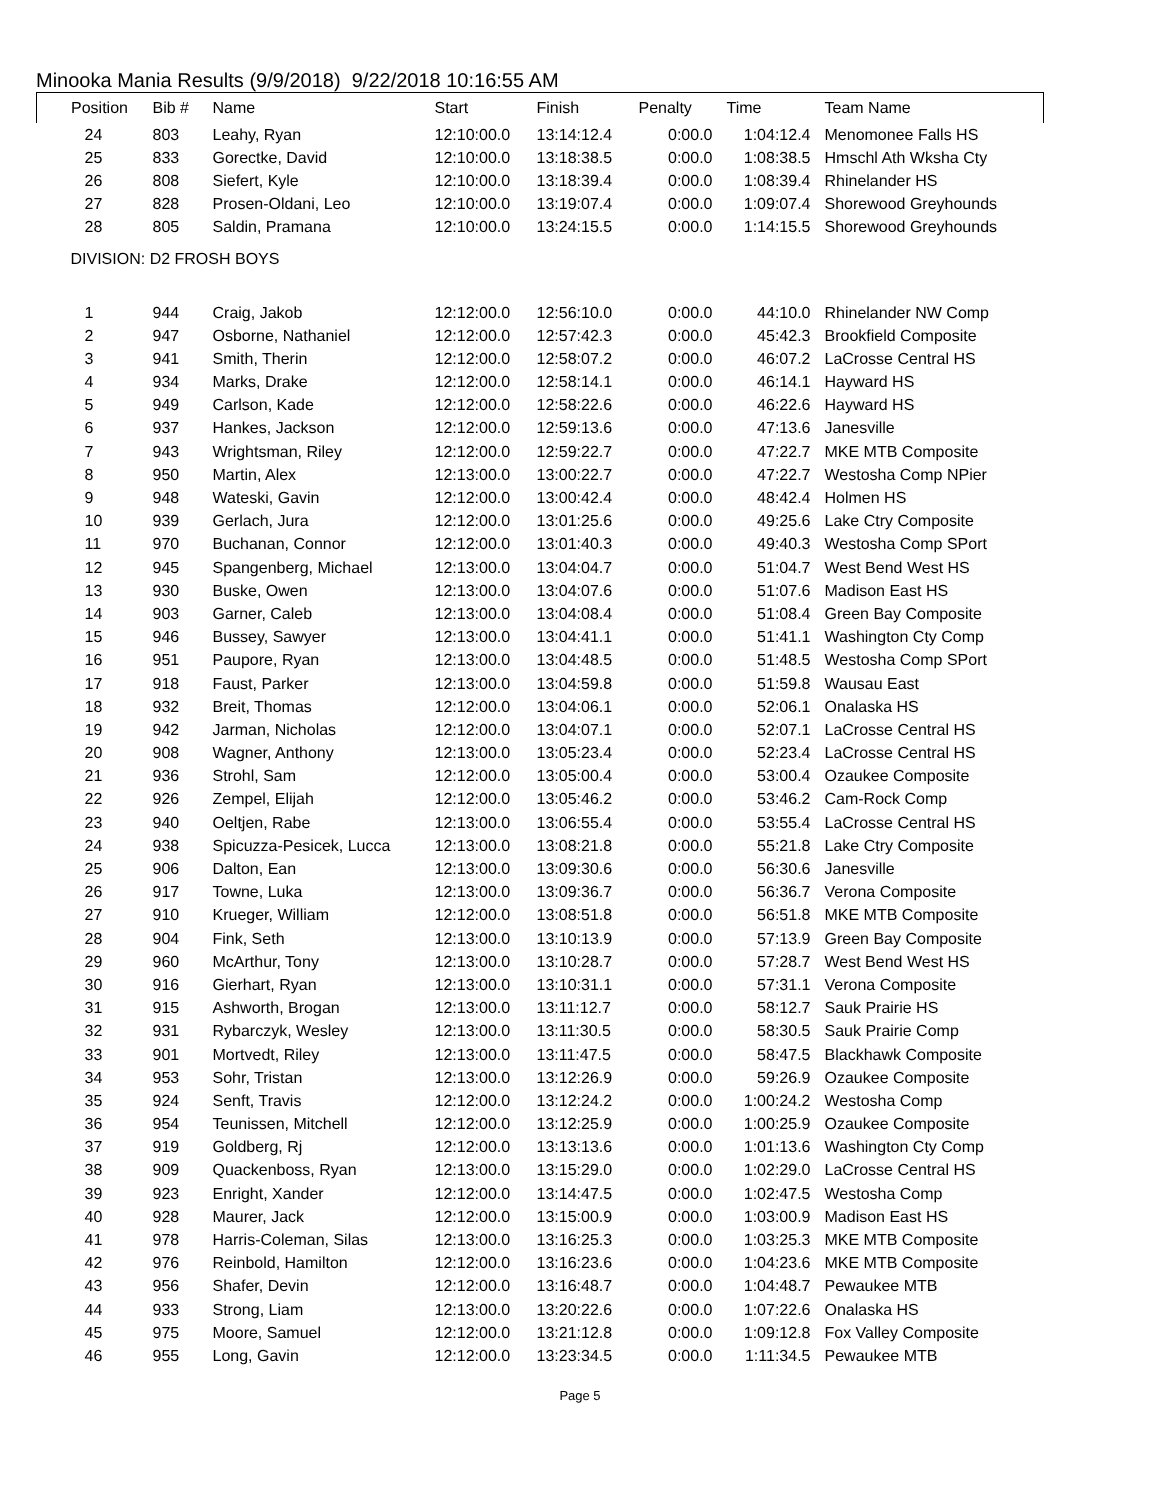Minooka Mania Results (9/9/2018) 9/22/2018 10:16:55 AM
| Position | Bib # | Name | Start | Finish | Penalty | Time | Team Name |
| --- | --- | --- | --- | --- | --- | --- | --- |
| 24 | 803 | Leahy, Ryan | 12:10:00.0 | 13:14:12.4 | 0:00.0 | 1:04:12.4 | Menomonee Falls HS |
| 25 | 833 | Gorectke, David | 12:10:00.0 | 13:18:38.5 | 0:00.0 | 1:08:38.5 | Hmschl Ath Wksha Cty |
| 26 | 808 | Siefert, Kyle | 12:10:00.0 | 13:18:39.4 | 0:00.0 | 1:08:39.4 | Rhinelander HS |
| 27 | 828 | Prosen-Oldani, Leo | 12:10:00.0 | 13:19:07.4 | 0:00.0 | 1:09:07.4 | Shorewood Greyhounds |
| 28 | 805 | Saldin, Pramana | 12:10:00.0 | 13:24:15.5 | 0:00.0 | 1:14:15.5 | Shorewood Greyhounds |
| DIVISION: D2 FROSH BOYS | | | | | | | |
| 1 | 944 | Craig, Jakob | 12:12:00.0 | 12:56:10.0 | 0:00.0 | 44:10.0 | Rhinelander NW Comp |
| 2 | 947 | Osborne, Nathaniel | 12:12:00.0 | 12:57:42.3 | 0:00.0 | 45:42.3 | Brookfield Composite |
| 3 | 941 | Smith, Therin | 12:12:00.0 | 12:58:07.2 | 0:00.0 | 46:07.2 | LaCrosse Central HS |
| 4 | 934 | Marks, Drake | 12:12:00.0 | 12:58:14.1 | 0:00.0 | 46:14.1 | Hayward HS |
| 5 | 949 | Carlson, Kade | 12:12:00.0 | 12:58:22.6 | 0:00.0 | 46:22.6 | Hayward HS |
| 6 | 937 | Hankes, Jackson | 12:12:00.0 | 12:59:13.6 | 0:00.0 | 47:13.6 | Janesville |
| 7 | 943 | Wrightsman, Riley | 12:12:00.0 | 12:59:22.7 | 0:00.0 | 47:22.7 | MKE MTB Composite |
| 8 | 950 | Martin, Alex | 12:13:00.0 | 13:00:22.7 | 0:00.0 | 47:22.7 | Westosha Comp NPier |
| 9 | 948 | Wateski, Gavin | 12:12:00.0 | 13:00:42.4 | 0:00.0 | 48:42.4 | Holmen HS |
| 10 | 939 | Gerlach, Jura | 12:12:00.0 | 13:01:25.6 | 0:00.0 | 49:25.6 | Lake Ctry Composite |
| 11 | 970 | Buchanan, Connor | 12:12:00.0 | 13:01:40.3 | 0:00.0 | 49:40.3 | Westosha Comp SPort |
| 12 | 945 | Spangenberg, Michael | 12:13:00.0 | 13:04:04.7 | 0:00.0 | 51:04.7 | West Bend West HS |
| 13 | 930 | Buske, Owen | 12:13:00.0 | 13:04:07.6 | 0:00.0 | 51:07.6 | Madison East HS |
| 14 | 903 | Garner, Caleb | 12:13:00.0 | 13:04:08.4 | 0:00.0 | 51:08.4 | Green Bay Composite |
| 15 | 946 | Bussey, Sawyer | 12:13:00.0 | 13:04:41.1 | 0:00.0 | 51:41.1 | Washington Cty Comp |
| 16 | 951 | Paupore, Ryan | 12:13:00.0 | 13:04:48.5 | 0:00.0 | 51:48.5 | Westosha Comp SPort |
| 17 | 918 | Faust, Parker | 12:13:00.0 | 13:04:59.8 | 0:00.0 | 51:59.8 | Wausau East |
| 18 | 932 | Breit, Thomas | 12:12:00.0 | 13:04:06.1 | 0:00.0 | 52:06.1 | Onalaska HS |
| 19 | 942 | Jarman, Nicholas | 12:12:00.0 | 13:04:07.1 | 0:00.0 | 52:07.1 | LaCrosse Central HS |
| 20 | 908 | Wagner, Anthony | 12:13:00.0 | 13:05:23.4 | 0:00.0 | 52:23.4 | LaCrosse Central HS |
| 21 | 936 | Strohl, Sam | 12:12:00.0 | 13:05:00.4 | 0:00.0 | 53:00.4 | Ozaukee Composite |
| 22 | 926 | Zempel, Elijah | 12:12:00.0 | 13:05:46.2 | 0:00.0 | 53:46.2 | Cam-Rock Comp |
| 23 | 940 | Oeltjen, Rabe | 12:13:00.0 | 13:06:55.4 | 0:00.0 | 53:55.4 | LaCrosse Central HS |
| 24 | 938 | Spicuzza-Pesicek, Lucca | 12:13:00.0 | 13:08:21.8 | 0:00.0 | 55:21.8 | Lake Ctry Composite |
| 25 | 906 | Dalton, Ean | 12:13:00.0 | 13:09:30.6 | 0:00.0 | 56:30.6 | Janesville |
| 26 | 917 | Towne, Luka | 12:13:00.0 | 13:09:36.7 | 0:00.0 | 56:36.7 | Verona Composite |
| 27 | 910 | Krueger, William | 12:12:00.0 | 13:08:51.8 | 0:00.0 | 56:51.8 | MKE MTB Composite |
| 28 | 904 | Fink, Seth | 12:13:00.0 | 13:10:13.9 | 0:00.0 | 57:13.9 | Green Bay Composite |
| 29 | 960 | McArthur, Tony | 12:13:00.0 | 13:10:28.7 | 0:00.0 | 57:28.7 | West Bend West HS |
| 30 | 916 | Gierhart, Ryan | 12:13:00.0 | 13:10:31.1 | 0:00.0 | 57:31.1 | Verona Composite |
| 31 | 915 | Ashworth, Brogan | 12:13:00.0 | 13:11:12.7 | 0:00.0 | 58:12.7 | Sauk Prairie HS |
| 32 | 931 | Rybarczyk, Wesley | 12:13:00.0 | 13:11:30.5 | 0:00.0 | 58:30.5 | Sauk Prairie Comp |
| 33 | 901 | Mortvedt, Riley | 12:13:00.0 | 13:11:47.5 | 0:00.0 | 58:47.5 | Blackhawk Composite |
| 34 | 953 | Sohr, Tristan | 12:13:00.0 | 13:12:26.9 | 0:00.0 | 59:26.9 | Ozaukee Composite |
| 35 | 924 | Senft, Travis | 12:12:00.0 | 13:12:24.2 | 0:00.0 | 1:00:24.2 | Westosha Comp |
| 36 | 954 | Teunissen, Mitchell | 12:12:00.0 | 13:12:25.9 | 0:00.0 | 1:00:25.9 | Ozaukee Composite |
| 37 | 919 | Goldberg, Rj | 12:12:00.0 | 13:13:13.6 | 0:00.0 | 1:01:13.6 | Washington Cty Comp |
| 38 | 909 | Quackenboss, Ryan | 12:13:00.0 | 13:15:29.0 | 0:00.0 | 1:02:29.0 | LaCrosse Central HS |
| 39 | 923 | Enright, Xander | 12:12:00.0 | 13:14:47.5 | 0:00.0 | 1:02:47.5 | Westosha Comp |
| 40 | 928 | Maurer, Jack | 12:12:00.0 | 13:15:00.9 | 0:00.0 | 1:03:00.9 | Madison East HS |
| 41 | 978 | Harris-Coleman, Silas | 12:13:00.0 | 13:16:25.3 | 0:00.0 | 1:03:25.3 | MKE MTB Composite |
| 42 | 976 | Reinbold, Hamilton | 12:12:00.0 | 13:16:23.6 | 0:00.0 | 1:04:23.6 | MKE MTB Composite |
| 43 | 956 | Shafer, Devin | 12:12:00.0 | 13:16:48.7 | 0:00.0 | 1:04:48.7 | Pewaukee MTB |
| 44 | 933 | Strong, Liam | 12:13:00.0 | 13:20:22.6 | 0:00.0 | 1:07:22.6 | Onalaska HS |
| 45 | 975 | Moore, Samuel | 12:12:00.0 | 13:21:12.8 | 0:00.0 | 1:09:12.8 | Fox Valley Composite |
| 46 | 955 | Long, Gavin | 12:12:00.0 | 13:23:34.5 | 0:00.0 | 1:11:34.5 | Pewaukee MTB |
Page 5